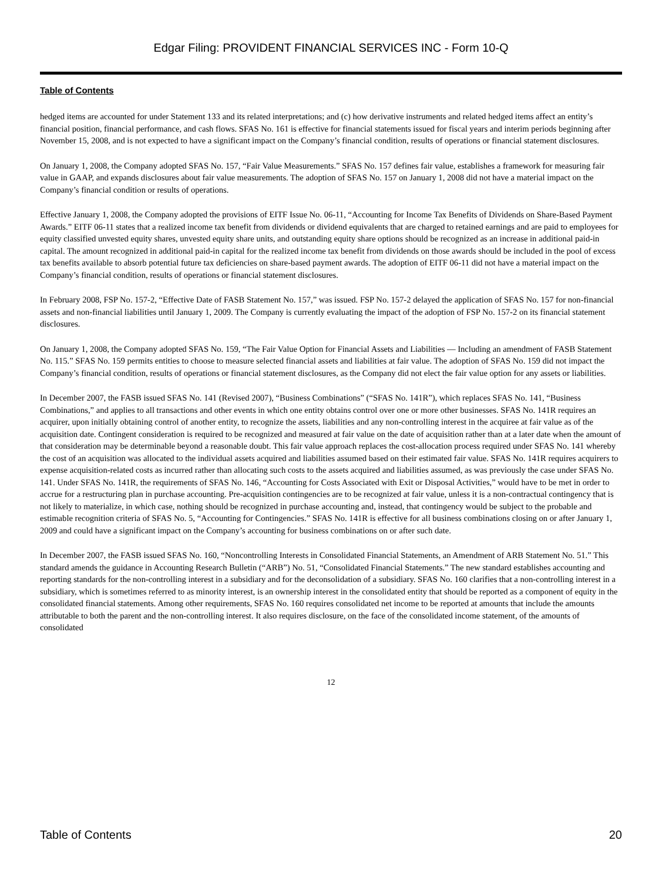Edgar Filing: PROVIDENT FINANCIAL SERVICES INC - Form 10-Q
Table of Contents
hedged items are accounted for under Statement 133 and its related interpretations; and (c) how derivative instruments and related hedged items affect an entity’s financial position, financial performance, and cash flows. SFAS No. 161 is effective for financial statements issued for fiscal years and interim periods beginning after November 15, 2008, and is not expected to have a significant impact on the Company’s financial condition, results of operations or financial statement disclosures.
On January 1, 2008, the Company adopted SFAS No. 157, “Fair Value Measurements.” SFAS No. 157 defines fair value, establishes a framework for measuring fair value in GAAP, and expands disclosures about fair value measurements. The adoption of SFAS No. 157 on January 1, 2008 did not have a material impact on the Company’s financial condition or results of operations.
Effective January 1, 2008, the Company adopted the provisions of EITF Issue No. 06-11, “Accounting for Income Tax Benefits of Dividends on Share-Based Payment Awards.” EITF 06-11 states that a realized income tax benefit from dividends or dividend equivalents that are charged to retained earnings and are paid to employees for equity classified unvested equity shares, unvested equity share units, and outstanding equity share options should be recognized as an increase in additional paid-in capital. The amount recognized in additional paid-in capital for the realized income tax benefit from dividends on those awards should be included in the pool of excess tax benefits available to absorb potential future tax deficiencies on share-based payment awards. The adoption of EITF 06-11 did not have a material impact on the Company’s financial condition, results of operations or financial statement disclosures.
In February 2008, FSP No. 157-2, “Effective Date of FASB Statement No. 157,” was issued. FSP No. 157-2 delayed the application of SFAS No. 157 for non-financial assets and non-financial liabilities until January 1, 2009. The Company is currently evaluating the impact of the adoption of FSP No. 157-2 on its financial statement disclosures.
On January 1, 2008, the Company adopted SFAS No. 159, “The Fair Value Option for Financial Assets and Liabilities — Including an amendment of FASB Statement No. 115.” SFAS No. 159 permits entities to choose to measure selected financial assets and liabilities at fair value. The adoption of SFAS No. 159 did not impact the Company’s financial condition, results of operations or financial statement disclosures, as the Company did not elect the fair value option for any assets or liabilities.
In December 2007, the FASB issued SFAS No. 141 (Revised 2007), “Business Combinations” (“SFAS No. 141R”), which replaces SFAS No. 141, “Business Combinations,” and applies to all transactions and other events in which one entity obtains control over one or more other businesses. SFAS No. 141R requires an acquirer, upon initially obtaining control of another entity, to recognize the assets, liabilities and any non-controlling interest in the acquiree at fair value as of the acquisition date. Contingent consideration is required to be recognized and measured at fair value on the date of acquisition rather than at a later date when the amount of that consideration may be determinable beyond a reasonable doubt. This fair value approach replaces the cost-allocation process required under SFAS No. 141 whereby the cost of an acquisition was allocated to the individual assets acquired and liabilities assumed based on their estimated fair value. SFAS No. 141R requires acquirers to expense acquisition-related costs as incurred rather than allocating such costs to the assets acquired and liabilities assumed, as was previously the case under SFAS No. 141. Under SFAS No. 141R, the requirements of SFAS No. 146, “Accounting for Costs Associated with Exit or Disposal Activities,” would have to be met in order to accrue for a restructuring plan in purchase accounting. Pre-acquisition contingencies are to be recognized at fair value, unless it is a non-contractual contingency that is not likely to materialize, in which case, nothing should be recognized in purchase accounting and, instead, that contingency would be subject to the probable and estimable recognition criteria of SFAS No. 5, “Accounting for Contingencies.” SFAS No. 141R is effective for all business combinations closing on or after January 1, 2009 and could have a significant impact on the Company’s accounting for business combinations on or after such date.
In December 2007, the FASB issued SFAS No. 160, “Noncontrolling Interests in Consolidated Financial Statements, an Amendment of ARB Statement No. 51.” This standard amends the guidance in Accounting Research Bulletin (“ARB”) No. 51, “Consolidated Financial Statements.” The new standard establishes accounting and reporting standards for the non-controlling interest in a subsidiary and for the deconsolidation of a subsidiary. SFAS No. 160 clarifies that a non-controlling interest in a subsidiary, which is sometimes referred to as minority interest, is an ownership interest in the consolidated entity that should be reported as a component of equity in the consolidated financial statements. Among other requirements, SFAS No. 160 requires consolidated net income to be reported at amounts that include the amounts attributable to both the parent and the non-controlling interest. It also requires disclosure, on the face of the consolidated income statement, of the amounts of consolidated
12
Table of Contents 20